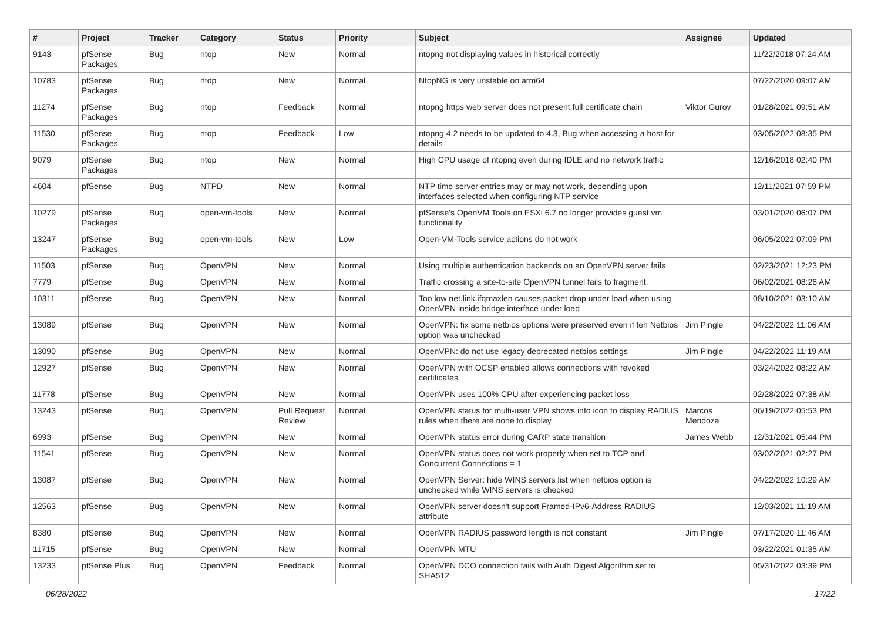| # | Project | Tracker | Category | Status | Priority | Subject | Assignee | Updated |
| --- | --- | --- | --- | --- | --- | --- | --- | --- |
| 9143 | pfSense Packages | Bug | ntop | New | Normal | ntopng not displaying values in historical correctly | | 11/22/2018 07:24 AM |
| 10783 | pfSense Packages | Bug | ntop | New | Normal | NtopNG is very unstable on arm64 | | 07/22/2020 09:07 AM |
| 11274 | pfSense Packages | Bug | ntop | Feedback | Normal | ntopng https web server does not present full certificate chain | Viktor Gurov | 01/28/2021 09:51 AM |
| 11530 | pfSense Packages | Bug | ntop | Feedback | Low | ntopng 4.2 needs to be updated to 4.3, Bug when accessing a host for details | | 03/05/2022 08:35 PM |
| 9079 | pfSense Packages | Bug | ntop | New | Normal | High CPU usage of ntopng even during IDLE and no network traffic | | 12/16/2018 02:40 PM |
| 4604 | pfSense | Bug | NTPD | New | Normal | NTP time server entries may or may not work, depending upon interfaces selected when configuring NTP service | | 12/11/2021 07:59 PM |
| 10279 | pfSense Packages | Bug | open-vm-tools | New | Normal | pfSense's OpenVM Tools on ESXi 6.7 no longer provides guest vm functionality | | 03/01/2020 06:07 PM |
| 13247 | pfSense Packages | Bug | open-vm-tools | New | Low | Open-VM-Tools service actions do not work | | 06/05/2022 07:09 PM |
| 11503 | pfSense | Bug | OpenVPN | New | Normal | Using multiple authentication backends on an OpenVPN server fails | | 02/23/2021 12:23 PM |
| 7779 | pfSense | Bug | OpenVPN | New | Normal | Traffic crossing a site-to-site OpenVPN tunnel fails to fragment. | | 06/02/2021 08:26 AM |
| 10311 | pfSense | Bug | OpenVPN | New | Normal | Too low net.link.ifqmaxlen causes packet drop under load when using OpenVPN inside bridge interface under load | | 08/10/2021 03:10 AM |
| 13089 | pfSense | Bug | OpenVPN | New | Normal | OpenVPN: fix some netbios options were preserved even if teh Netbios option was unchecked | Jim Pingle | 04/22/2022 11:06 AM |
| 13090 | pfSense | Bug | OpenVPN | New | Normal | OpenVPN: do not use legacy deprecated netbios settings | Jim Pingle | 04/22/2022 11:19 AM |
| 12927 | pfSense | Bug | OpenVPN | New | Normal | OpenVPN with OCSP enabled allows connections with revoked certificates | | 03/24/2022 08:22 AM |
| 11778 | pfSense | Bug | OpenVPN | New | Normal | OpenVPN uses 100% CPU after experiencing packet loss | | 02/28/2022 07:38 AM |
| 13243 | pfSense | Bug | OpenVPN | Pull Request Review | Normal | OpenVPN status for multi-user VPN shows info icon to display RADIUS rules when there are none to display | Marcos Mendoza | 06/19/2022 05:53 PM |
| 6993 | pfSense | Bug | OpenVPN | New | Normal | OpenVPN status error during CARP state transition | James Webb | 12/31/2021 05:44 PM |
| 11541 | pfSense | Bug | OpenVPN | New | Normal | OpenVPN status does not work properly when set to TCP and Concurrent Connections = 1 | | 03/02/2021 02:27 PM |
| 13087 | pfSense | Bug | OpenVPN | New | Normal | OpenVPN Server: hide WINS servers list when netbios option is unchecked while WINS servers is checked | | 04/22/2022 10:29 AM |
| 12563 | pfSense | Bug | OpenVPN | New | Normal | OpenVPN server doesn't support Framed-IPv6-Address RADIUS attribute | | 12/03/2021 11:19 AM |
| 8380 | pfSense | Bug | OpenVPN | New | Normal | OpenVPN RADIUS password length is not constant | Jim Pingle | 07/17/2020 11:46 AM |
| 11715 | pfSense | Bug | OpenVPN | New | Normal | OpenVPN MTU | | 03/22/2021 01:35 AM |
| 13233 | pfSense Plus | Bug | OpenVPN | Feedback | Normal | OpenVPN DCO connection fails with Auth Digest Algorithm set to SHA512 | | 05/31/2022 03:39 PM |
06/28/2022 17/22